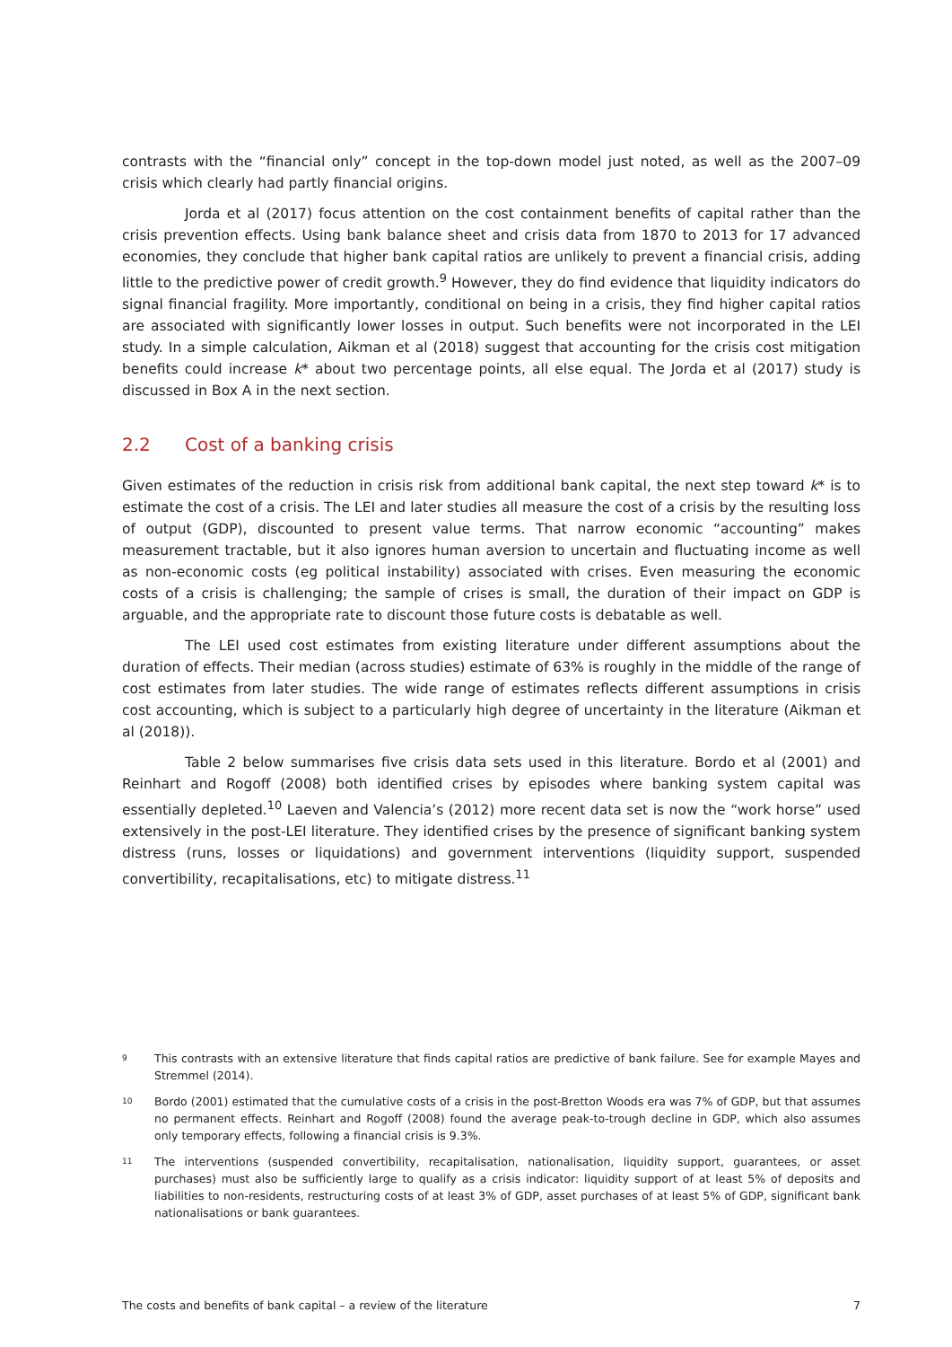contrasts with the “financial only” concept in the top-down model just noted, as well as the 2007–09 crisis which clearly had partly financial origins.
Jorda et al (2017) focus attention on the cost containment benefits of capital rather than the crisis prevention effects. Using bank balance sheet and crisis data from 1870 to 2013 for 17 advanced economies, they conclude that higher bank capital ratios are unlikely to prevent a financial crisis, adding little to the predictive power of credit growth.<sup>9</sup> However, they do find evidence that liquidity indicators do signal financial fragility. More importantly, conditional on being in a crisis, they find higher capital ratios are associated with significantly lower losses in output. Such benefits were not incorporated in the LEI study. In a simple calculation, Aikman et al (2018) suggest that accounting for the crisis cost mitigation benefits could increase k* about two percentage points, all else equal. The Jorda et al (2017) study is discussed in Box A in the next section.
2.2 Cost of a banking crisis
Given estimates of the reduction in crisis risk from additional bank capital, the next step toward k* is to estimate the cost of a crisis. The LEI and later studies all measure the cost of a crisis by the resulting loss of output (GDP), discounted to present value terms. That narrow economic “accounting” makes measurement tractable, but it also ignores human aversion to uncertain and fluctuating income as well as non-economic costs (eg political instability) associated with crises. Even measuring the economic costs of a crisis is challenging; the sample of crises is small, the duration of their impact on GDP is arguable, and the appropriate rate to discount those future costs is debatable as well.
The LEI used cost estimates from existing literature under different assumptions about the duration of effects. Their median (across studies) estimate of 63% is roughly in the middle of the range of cost estimates from later studies. The wide range of estimates reflects different assumptions in crisis cost accounting, which is subject to a particularly high degree of uncertainty in the literature (Aikman et al (2018)).
Table 2 below summarises five crisis data sets used in this literature. Bordo et al (2001) and Reinhart and Rogoff (2008) both identified crises by episodes where banking system capital was essentially depleted.<sup>10</sup> Laeven and Valencia’s (2012) more recent data set is now the “work horse” used extensively in the post-LEI literature. They identified crises by the presence of significant banking system distress (runs, losses or liquidations) and government interventions (liquidity support, suspended convertibility, recapitalisations, etc) to mitigate distress.<sup>11</sup>
<sup>9</sup> This contrasts with an extensive literature that finds capital ratios are predictive of bank failure. See for example Mayes and Stremmel (2014).
<sup>10</sup> Bordo (2001) estimated that the cumulative costs of a crisis in the post-Bretton Woods era was 7% of GDP, but that assumes no permanent effects. Reinhart and Rogoff (2008) found the average peak-to-trough decline in GDP, which also assumes only temporary effects, following a financial crisis is 9.3%.
<sup>11</sup> The interventions (suspended convertibility, recapitalisation, nationalisation, liquidity support, guarantees, or asset purchases) must also be sufficiently large to qualify as a crisis indicator: liquidity support of at least 5% of deposits and liabilities to non-residents, restructuring costs of at least 3% of GDP, asset purchases of at least 5% of GDP, significant bank nationalisations or bank guarantees.
The costs and benefits of bank capital – a review of the literature 7